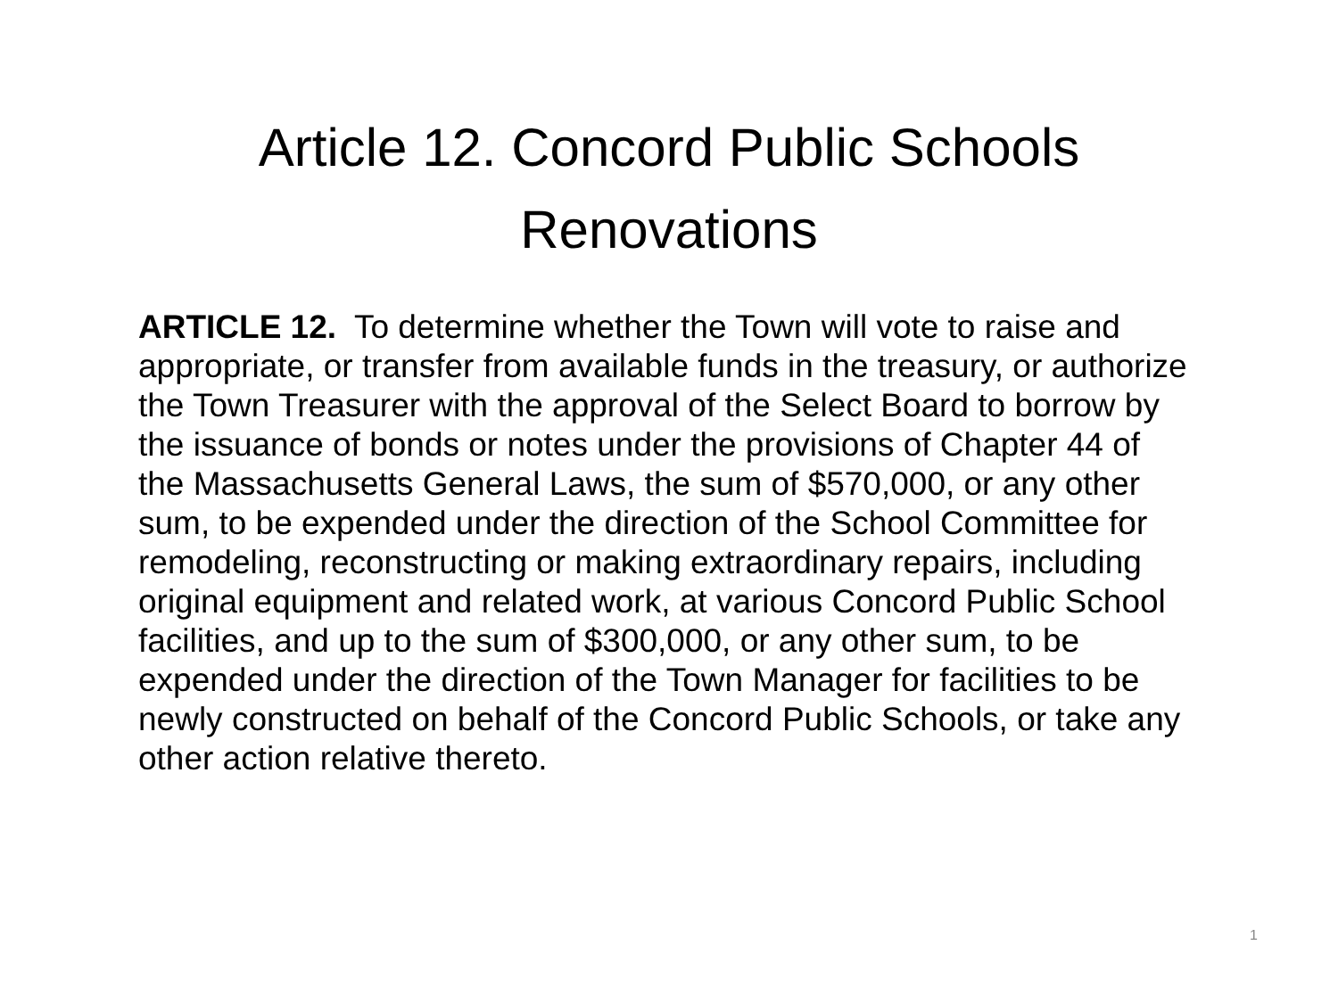Article 12. Concord Public Schools Renovations
ARTICLE 12. To determine whether the Town will vote to raise and appropriate, or transfer from available funds in the treasury, or authorize the Town Treasurer with the approval of the Select Board to borrow by the issuance of bonds or notes under the provisions of Chapter 44 of the Massachusetts General Laws, the sum of $570,000, or any other sum, to be expended under the direction of the School Committee for remodeling, reconstructing or making extraordinary repairs, including original equipment and related work, at various Concord Public School facilities, and up to the sum of $300,000, or any other sum, to be expended under the direction of the Town Manager for facilities to be newly constructed on behalf of the Concord Public Schools, or take any other action relative thereto.
1